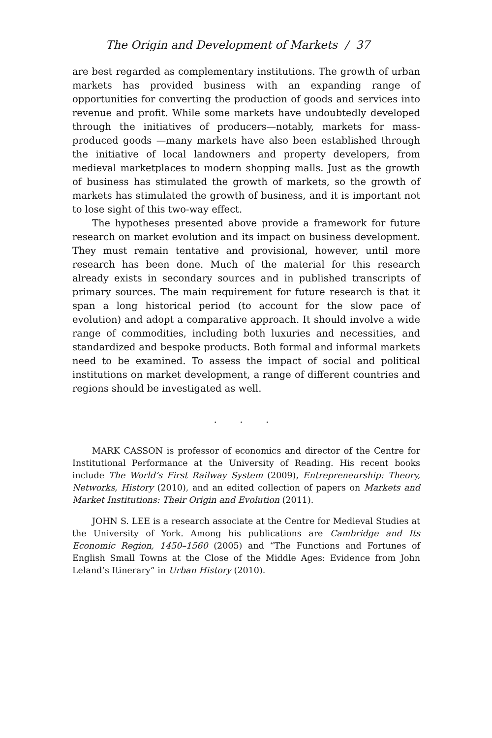The Origin and Development of Markets / 37
are best regarded as complementary institutions. The growth of urban markets has provided business with an expanding range of opportunities for converting the production of goods and services into revenue and profit. While some markets have undoubtedly developed through the initiatives of producers—notably, markets for mass-produced goods —many markets have also been established through the initiative of local landowners and property developers, from medieval marketplaces to modern shopping malls. Just as the growth of business has stimulated the growth of markets, so the growth of markets has stimulated the growth of business, and it is important not to lose sight of this two-way effect.
The hypotheses presented above provide a framework for future research on market evolution and its impact on business development. They must remain tentative and provisional, however, until more research has been done. Much of the material for this research already exists in secondary sources and in published transcripts of primary sources. The main requirement for future research is that it span a long historical period (to account for the slow pace of evolution) and adopt a comparative approach. It should involve a wide range of commodities, including both luxuries and necessities, and standardized and bespoke products. Both formal and informal markets need to be examined. To assess the impact of social and political institutions on market development, a range of different countries and regions should be investigated as well.
. . .
MARK CASSON is professor of economics and director of the Centre for Institutional Performance at the University of Reading. His recent books include The World’s First Railway System (2009), Entrepreneurship: Theory, Networks, History (2010), and an edited collection of papers on Markets and Market Institutions: Their Origin and Evolution (2011).
JOHN S. LEE is a research associate at the Centre for Medieval Studies at the University of York. Among his publications are Cambridge and Its Economic Region, 1450–1560 (2005) and “The Functions and Fortunes of English Small Towns at the Close of the Middle Ages: Evidence from John Leland’s Itinerary” in Urban History (2010).